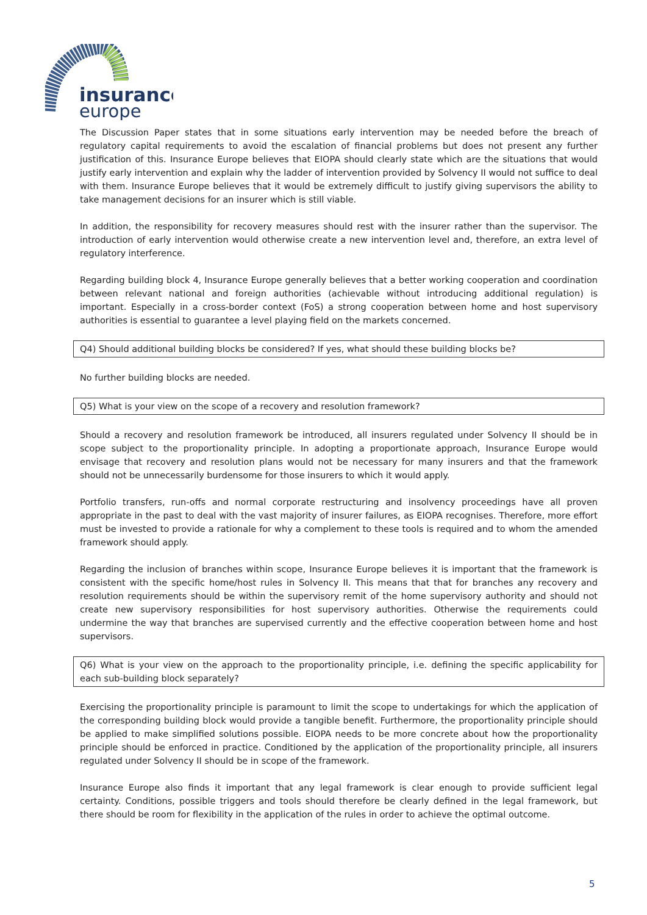insurance
europe
The Discussion Paper states that in some situations early intervention may be needed before the breach of regulatory capital requirements to avoid the escalation of financial problems but does not present any further justification of this. Insurance Europe believes that EIOPA should clearly state which are the situations that would justify early intervention and explain why the ladder of intervention provided by Solvency II would not suffice to deal with them. Insurance Europe believes that it would be extremely difficult to justify giving supervisors the ability to take management decisions for an insurer which is still viable.
In addition, the responsibility for recovery measures should rest with the insurer rather than the supervisor. The introduction of early intervention would otherwise create a new intervention level and, therefore, an extra level of regulatory interference.
Regarding building block 4, Insurance Europe generally believes that a better working cooperation and coordination between relevant national and foreign authorities (achievable without introducing additional regulation) is important. Especially in a cross-border context (FoS) a strong cooperation between home and host supervisory authorities is essential to guarantee a level playing field on the markets concerned.
Q4) Should additional building blocks be considered? If yes, what should these building blocks be?
No further building blocks are needed.
Q5) What is your view on the scope of a recovery and resolution framework?
Should a recovery and resolution framework be introduced, all insurers regulated under Solvency II should be in scope subject to the proportionality principle. In adopting a proportionate approach, Insurance Europe would envisage that recovery and resolution plans would not be necessary for many insurers and that the framework should not be unnecessarily burdensome for those insurers to which it would apply.
Portfolio transfers, run-offs and normal corporate restructuring and insolvency proceedings have all proven appropriate in the past to deal with the vast majority of insurer failures, as EIOPA recognises. Therefore, more effort must be invested to provide a rationale for why a complement to these tools is required and to whom the amended framework should apply.
Regarding the inclusion of branches within scope, Insurance Europe believes it is important that the framework is consistent with the specific home/host rules in Solvency II. This means that that for branches any recovery and resolution requirements should be within the supervisory remit of the home supervisory authority and should not create new supervisory responsibilities for host supervisory authorities. Otherwise the requirements could undermine the way that branches are supervised currently and the effective cooperation between home and host supervisors.
Q6) What is your view on the approach to the proportionality principle, i.e. defining the specific applicability for each sub-building block separately?
Exercising the proportionality principle is paramount to limit the scope to undertakings for which the application of the corresponding building block would provide a tangible benefit. Furthermore, the proportionality principle should be applied to make simplified solutions possible. EIOPA needs to be more concrete about how the proportionality principle should be enforced in practice. Conditioned by the application of the proportionality principle, all insurers regulated under Solvency II should be in scope of the framework.
Insurance Europe also finds it important that any legal framework is clear enough to provide sufficient legal certainty. Conditions, possible triggers and tools should therefore be clearly defined in the legal framework, but there should be room for flexibility in the application of the rules in order to achieve the optimal outcome.
5